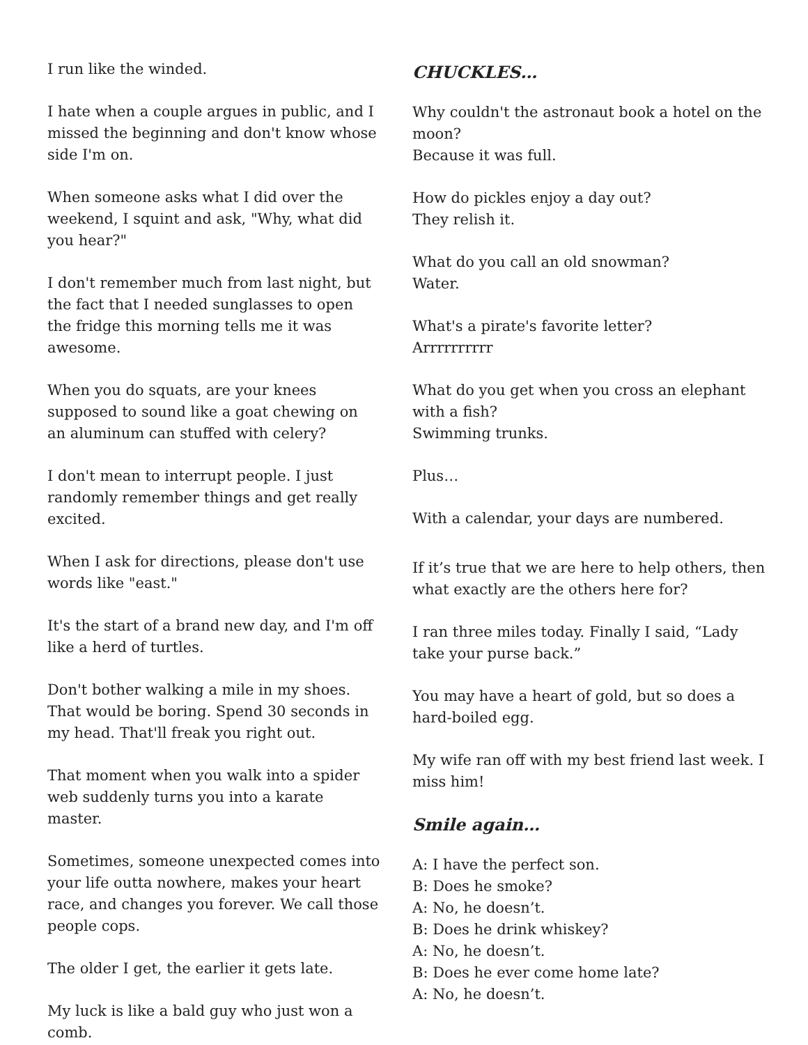I run like the winded.
I hate when a couple argues in public, and I missed the beginning and don't know whose side I'm on.
When someone asks what I did over the weekend, I squint and ask, "Why, what did you hear?"
I don't remember much from last night, but the fact that I needed sunglasses to open the fridge this morning tells me it was awesome.
When you do squats, are your knees supposed to sound like a goat chewing on an aluminum can stuffed with celery?
I don't mean to interrupt people. I just randomly remember things and get really excited.
When I ask for directions, please don't use words like "east."
It's the start of a brand new day, and I'm off like a herd of turtles.
Don't bother walking a mile in my shoes. That would be boring. Spend 30 seconds in my head. That'll freak you right out.
That moment when you walk into a spider web suddenly turns you into a karate master.
Sometimes, someone unexpected comes into your life outta nowhere, makes your heart race, and changes you forever. We call those people cops.
The older I get, the earlier it gets late.
My luck is like a bald guy who just won a comb.
CHUCKLES…
Why couldn't the astronaut book a hotel on the moon?
Because it was full.
How do pickles enjoy a day out?
They relish it.
What do you call an old snowman?
Water.
What's a pirate's favorite letter?
Arrrrrrrrrr
What do you get when you cross an elephant with a fish?
Swimming trunks.
Plus…
With a calendar, your days are numbered.
If it’s true that we are here to help others, then what exactly are the others here for?
I ran three miles today. Finally I said, “Lady take your purse back.”
You may have a heart of gold, but so does a hard-boiled egg.
My wife ran off with my best friend last week. I miss him!
Smile again…
A: I have the perfect son.
B: Does he smoke?
A: No, he doesn’t.
B: Does he drink whiskey?
A: No, he doesn’t.
B: Does he ever come home late?
A: No, he doesn’t.